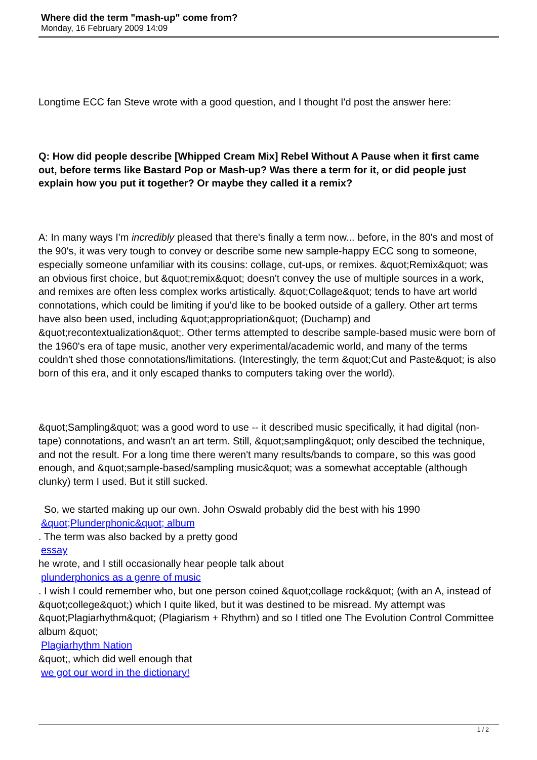Where did the term "mash-up" come from?
Monday, 16 February 2009 14:09
Longtime ECC fan Steve wrote with a good question, and I thought I'd post the answer here:
Q: How did people describe [Whipped Cream Mix] Rebel Without A Pause when it first came out, before terms like Bastard Pop or Mash-up? Was there a term for it, or did people just explain how you put it together? Or maybe they called it a remix?
A: In many ways I'm incredibly pleased that there's finally a term now... before, in the 80's and most of the 90's, it was very tough to convey or describe some new sample-happy ECC song to someone, especially someone unfamiliar with its cousins: collage, cut-ups, or remixes. &quot;Remix&quot; was an obvious first choice, but &quot;remix&quot; doesn't convey the use of multiple sources in a work, and remixes are often less complex works artistically. &quot;Collage&quot; tends to have art world connotations, which could be limiting if you'd like to be booked outside of a gallery. Other art terms have also been used, including &quot;appropriation&quot; (Duchamp) and &quot;recontextualization&quot;. Other terms attempted to describe sample-based music were born of the 1960's era of tape music, another very experimental/academic world, and many of the terms couldn't shed those connotations/limitations. (Interestingly, the term &quot;Cut and Paste&quot; is also born of this era, and it only escaped thanks to computers taking over the world).
&quot;Sampling&quot; was a good word to use -- it described music specifically, it had digital (non-tape) connotations, and wasn't an art term. Still, &quot;sampling&quot; only descibed the technique, and not the result. For a long time there weren't many results/bands to compare, so this was good enough, and &quot;sample-based/sampling music&quot; was a somewhat acceptable (although clunky) term I used. But it still sucked.
So, we started making up our own. John Oswald probably did the best with his 1990 &quot;Plunderphonic&quot; album
. The term was also backed by a pretty good
essay
he wrote, and I still occasionally hear people talk about
plunderphonics as a genre of music
. I wish I could remember who, but one person coined &quot;collage rock&quot; (with an A, instead of &quot;college&quot;) which I quite liked, but it was destined to be misread. My attempt was &quot;Plagiarhythm&quot; (Plagiarism + Rhythm) and so I titled one The Evolution Control Committee album &quot;
Plagiarhythm Nation
&quot;, which did well enough that
we got our word in the dictionary!
1 / 2